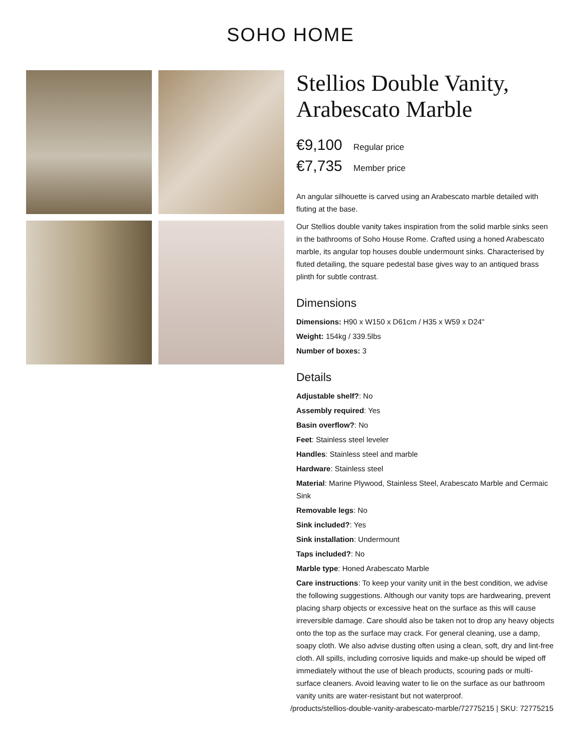SOHO HOME
Stellios Double Vanity, Arabescato Marble
€9,100 Regular price
€7,735 Member price
An angular silhouette is carved using an Arabescato marble detailed with fluting at the base.
Our Stellios double vanity takes inspiration from the solid marble sinks seen in the bathrooms of Soho House Rome. Crafted using a honed Arabescato marble, its angular top houses double undermount sinks. Characterised by fluted detailing, the square pedestal base gives way to an antiqued brass plinth for subtle contrast.
Dimensions
Dimensions: H90 x W150 x D61cm / H35 x W59 x D24"
Weight: 154kg / 339.5lbs
Number of boxes: 3
Details
Adjustable shelf?: No
Assembly required: Yes
Basin overflow?: No
Feet: Stainless steel leveler
Handles: Stainless steel and marble
Hardware: Stainless steel
Material: Marine Plywood, Stainless Steel, Arabescato Marble and Cermaic Sink
Removable legs: No
Sink included?: Yes
Sink installation: Undermount
Taps included?: No
Marble type: Honed Arabescato Marble
Care instructions: To keep your vanity unit in the best condition, we advise the following suggestions. Although our vanity tops are hardwearing, prevent placing sharp objects or excessive heat on the surface as this will cause irreversible damage. Care should also be taken not to drop any heavy objects onto the top as the surface may crack. For general cleaning, use a damp, soapy cloth. We also advise dusting often using a clean, soft, dry and lint-free cloth. All spills, including corrosive liquids and make-up should be wiped off immediately without the use of bleach products, scouring pads or multi-surface cleaners. Avoid leaving water to lie on the surface as our bathroom vanity units are water-resistant but not waterproof.
/products/stellios-double-vanity-arabescato-marble/72775215 | SKU: 72775215